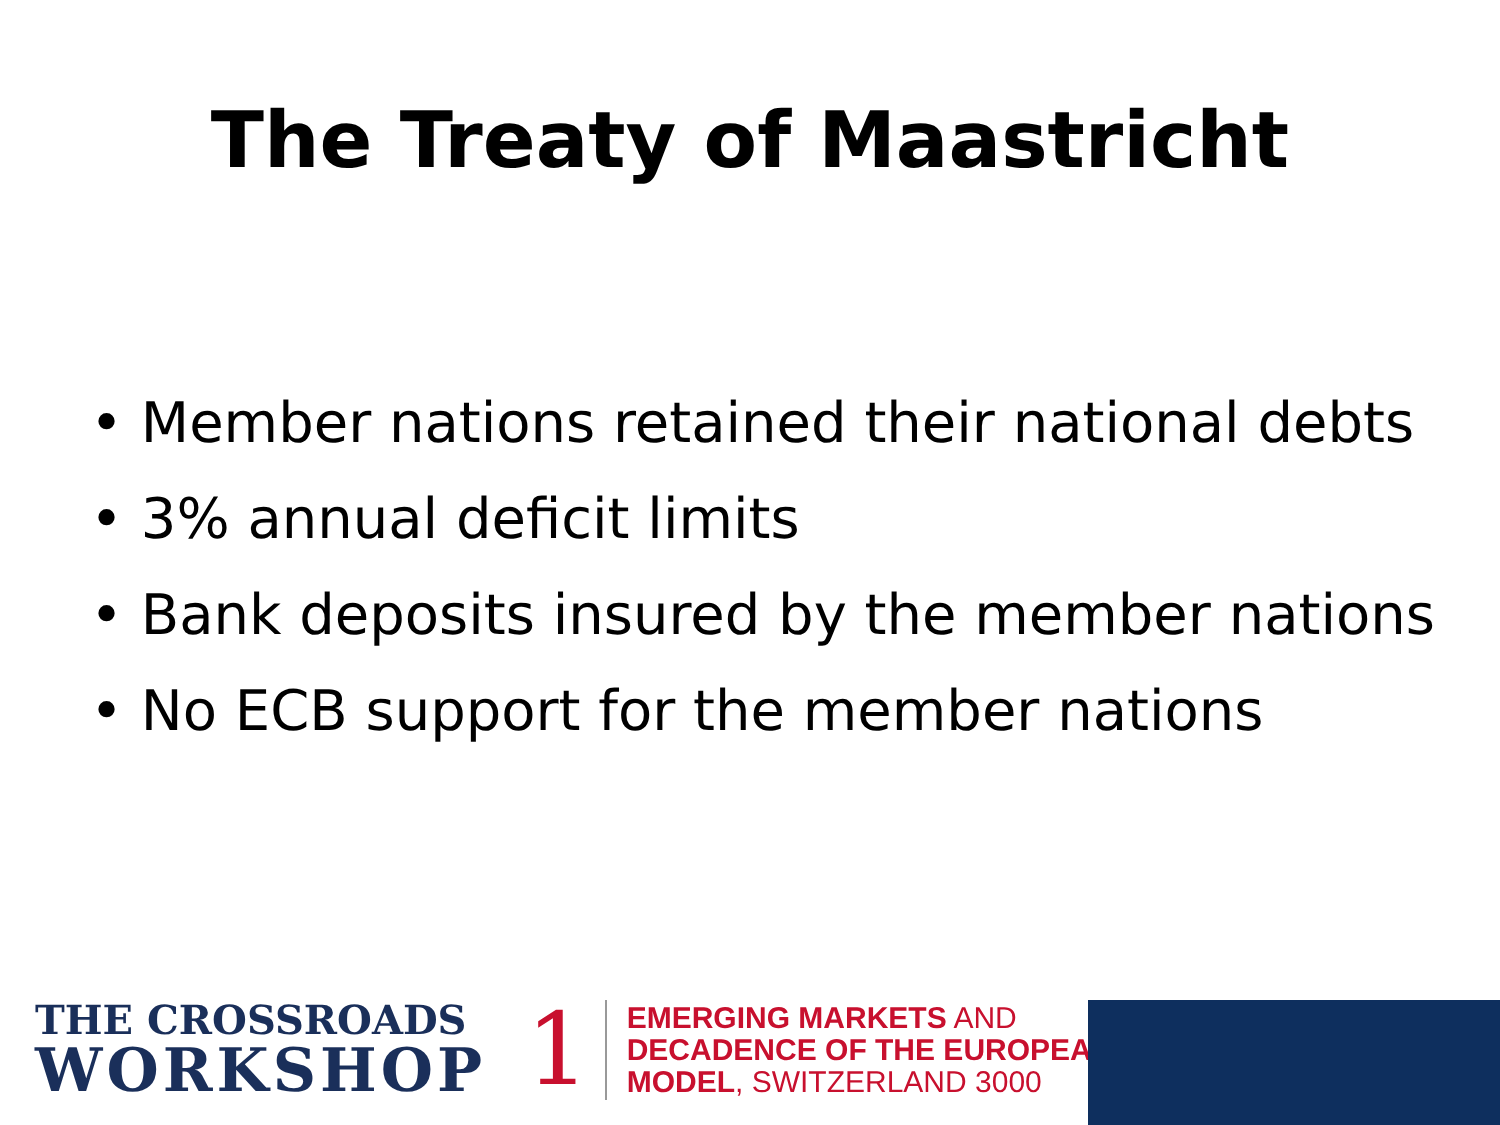The Treaty of Maastricht
• Member nations retained their national debts
• 3% annual deficit limits
• Bank deposits insured by the member nations
• No ECB support for the member nations
THE CROSSROADS
WORKSHOP
1
EMERGING MARKETS AND
DECADENCE OF THE EUROPEAN
MODEL, SWITZERLAND 3000